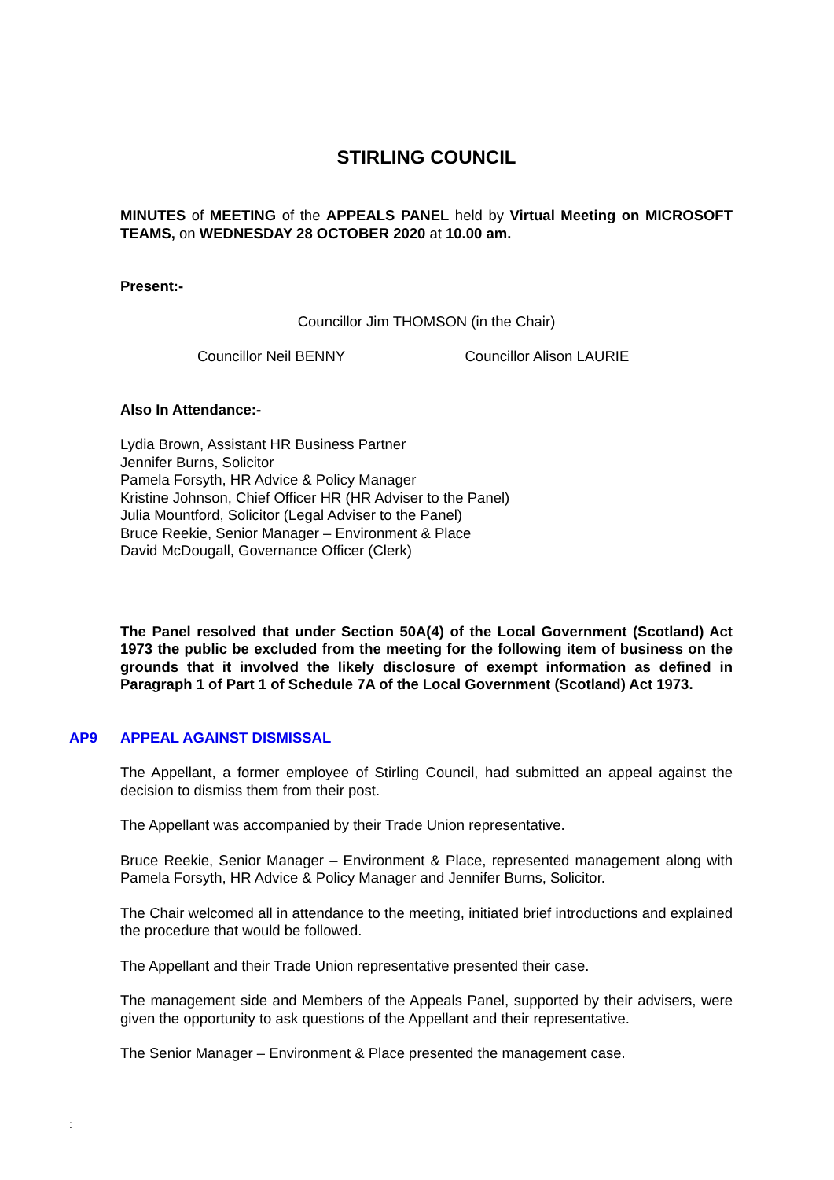STIRLING COUNCIL
MINUTES of MEETING of the APPEALS PANEL held by Virtual Meeting on MICROSOFT TEAMS, on WEDNESDAY 28 OCTOBER 2020 at 10.00 am.
Present:-
Councillor Jim THOMSON (in the Chair)
Councillor Neil BENNY Councillor Alison LAURIE
Also In Attendance:-
Lydia Brown, Assistant HR Business Partner
Jennifer Burns, Solicitor
Pamela Forsyth, HR Advice & Policy Manager
Kristine Johnson, Chief Officer HR (HR Adviser to the Panel)
Julia Mountford, Solicitor (Legal Adviser to the Panel)
Bruce Reekie, Senior Manager – Environment & Place
David McDougall, Governance Officer (Clerk)
The Panel resolved that under Section 50A(4) of the Local Government (Scotland) Act 1973 the public be excluded from the meeting for the following item of business on the grounds that it involved the likely disclosure of exempt information as defined in Paragraph 1 of Part 1 of Schedule 7A of the Local Government (Scotland) Act 1973.
AP9 APPEAL AGAINST DISMISSAL
The Appellant, a former employee of Stirling Council, had submitted an appeal against the decision to dismiss them from their post.
The Appellant was accompanied by their Trade Union representative.
Bruce Reekie, Senior Manager – Environment & Place, represented management along with Pamela Forsyth, HR Advice & Policy Manager and Jennifer Burns, Solicitor.
The Chair welcomed all in attendance to the meeting, initiated brief introductions and explained the procedure that would be followed.
The Appellant and their Trade Union representative presented their case.
The management side and Members of the Appeals Panel, supported by their advisers, were given the opportunity to ask questions of the Appellant and their representative.
The Senior Manager – Environment & Place presented the management case.
: